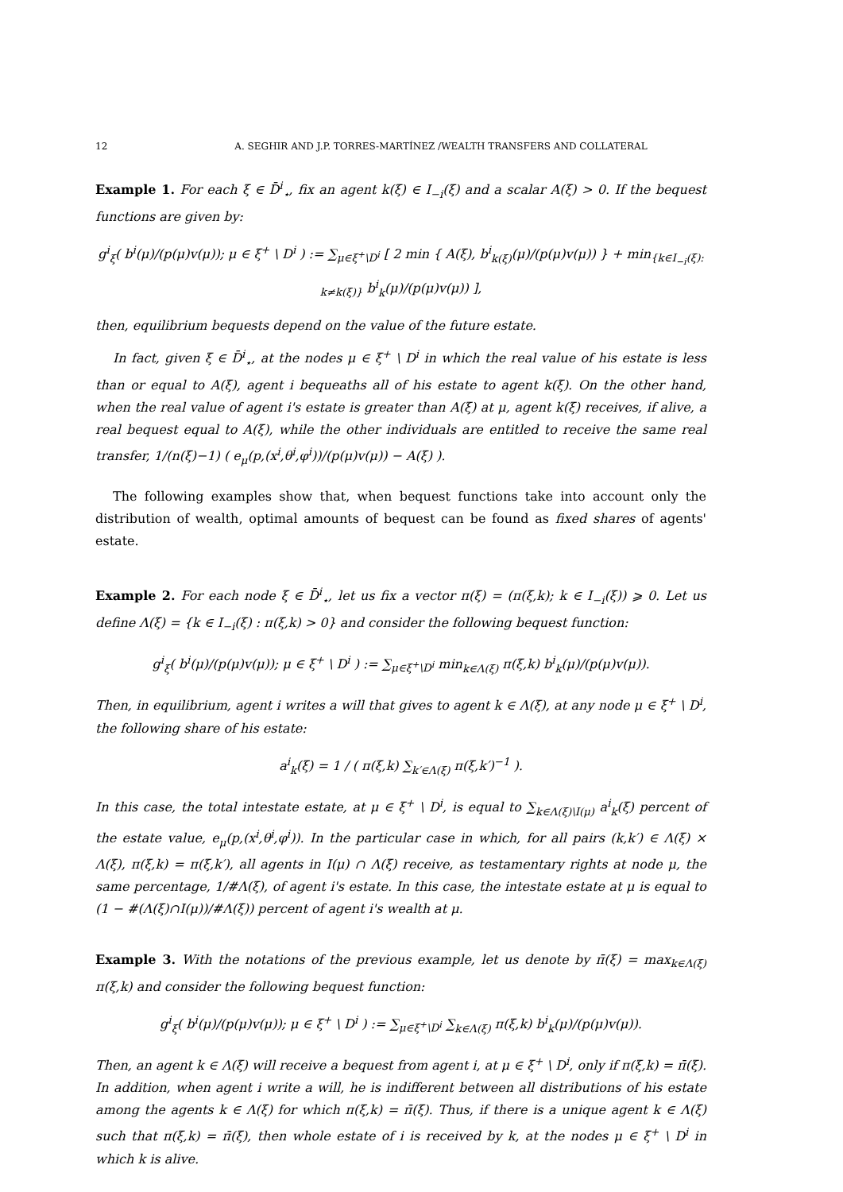12 A. SEGHIR AND J.P. TORRES-MARTÍNEZ /WEALTH TRANSFERS AND COLLATERAL
Example 1. For each ξ ∈ D̄<sup>i</sup><sub>⋆</sub>, fix an agent k(ξ) ∈ I<sub>−i</sub>(ξ) and a scalar A(ξ) > 0. If the bequest functions are given by:
g<sup>i</sup><sub>ξ</sub>( b<sup>i</sup>(μ)/(p(μ)v(μ)); μ ∈ ξ<sup>+</sup> \ D<sup>i</sup> ) := ∑<sub>μ∈ξ<sup>+</sup>\D<sup>i</sup></sub> [ 2 min { A(ξ), b<sup>i</sup><sub>k(ξ)</sub>(μ)/(p(μ)v(μ)) } + min<sub>{k∈I<sub>−i</sub>(ξ): k≠k(ξ)}</sub> b<sup>i</sup><sub>k</sub>(μ)/(p(μ)v(μ)) ],
then, equilibrium bequests depend on the value of the future estate.
In fact, given ξ ∈ D̄<sup>i</sup><sub>⋆</sub>, at the nodes μ ∈ ξ<sup>+</sup> \ D<sup>i</sup> in which the real value of his estate is less than or equal to A(ξ), agent i bequeaths all of his estate to agent k(ξ). On the other hand, when the real value of agent i's estate is greater than A(ξ) at μ, agent k(ξ) receives, if alive, a real bequest equal to A(ξ), while the other individuals are entitled to receive the same real transfer, 1/(n(ξ)−1) ( e<sub>μ</sub>(p,(x<sup>i</sup>,θ<sup>i</sup>,φ<sup>i</sup>))/(p(μ)v(μ)) − A(ξ) ).
The following examples show that, when bequest functions take into account only the distribution of wealth, optimal amounts of bequest can be found as fixed shares of agents' estate.
Example 2. For each node ξ ∈ D̄<sup>i</sup><sub>⋆</sub>, let us fix a vector π(ξ) = (π(ξ,k); k ∈ I<sub>−i</sub>(ξ)) ⩾ 0. Let us define Λ(ξ) = {k ∈ I<sub>−i</sub>(ξ) : π(ξ,k) > 0} and consider the following bequest function:
g<sup>i</sup><sub>ξ</sub>( b<sup>i</sup>(μ)/(p(μ)v(μ)); μ ∈ ξ<sup>+</sup> \ D<sup>i</sup> ) := ∑<sub>μ∈ξ<sup>+</sup>\D<sup>i</sup></sub> min<sub>k∈Λ(ξ)</sub> π(ξ,k) b<sup>i</sup><sub>k</sub>(μ)/(p(μ)v(μ)).
Then, in equilibrium, agent i writes a will that gives to agent k ∈ Λ(ξ), at any node μ ∈ ξ<sup>+</sup> \ D<sup>i</sup>, the following share of his estate:
a<sup>i</sup><sub>k</sub>(ξ) = 1 / ( π(ξ,k) ∑<sub>k′∈Λ(ξ)</sub> π(ξ,k′)<sup>−1</sup> ).
In this case, the total intestate estate, at μ ∈ ξ<sup>+</sup> \ D<sup>i</sup>, is equal to ∑<sub>k∈Λ(ξ)\I(μ)</sub> a<sup>i</sup><sub>k</sub>(ξ) percent of the estate value, e<sub>μ</sub>(p,(x<sup>i</sup>,θ<sup>i</sup>,φ<sup>i</sup>)). In the particular case in which, for all pairs (k,k′) ∈ Λ(ξ) × Λ(ξ), π(ξ,k) = π(ξ,k′), all agents in I(μ) ∩ Λ(ξ) receive, as testamentary rights at node μ, the same percentage, 1/#Λ(ξ), of agent i's estate. In this case, the intestate estate at μ is equal to (1 − #(Λ(ξ)∩I(μ))/#Λ(ξ)) percent of agent i's wealth at μ.
Example 3. With the notations of the previous example, let us denote by π̄(ξ) = max<sub>k∈Λ(ξ)</sub> π(ξ,k) and consider the following bequest function:
g<sup>i</sup><sub>ξ</sub>( b<sup>i</sup>(μ)/(p(μ)v(μ)); μ ∈ ξ<sup>+</sup> \ D<sup>i</sup> ) := ∑<sub>μ∈ξ<sup>+</sup>\D<sup>i</sup></sub> ∑<sub>k∈Λ(ξ)</sub> π(ξ,k) b<sup>i</sup><sub>k</sub>(μ)/(p(μ)v(μ)).
Then, an agent k ∈ Λ(ξ) will receive a bequest from agent i, at μ ∈ ξ<sup>+</sup> \ D<sup>i</sup>, only if π(ξ,k) = π̄(ξ). In addition, when agent i write a will, he is indifferent between all distributions of his estate among the agents k ∈ Λ(ξ) for which π(ξ,k) = π̄(ξ). Thus, if there is a unique agent k ∈ Λ(ξ) such that π(ξ,k) = π̄(ξ), then whole estate of i is received by k, at the nodes μ ∈ ξ<sup>+</sup> \ D<sup>i</sup> in which k is alive.